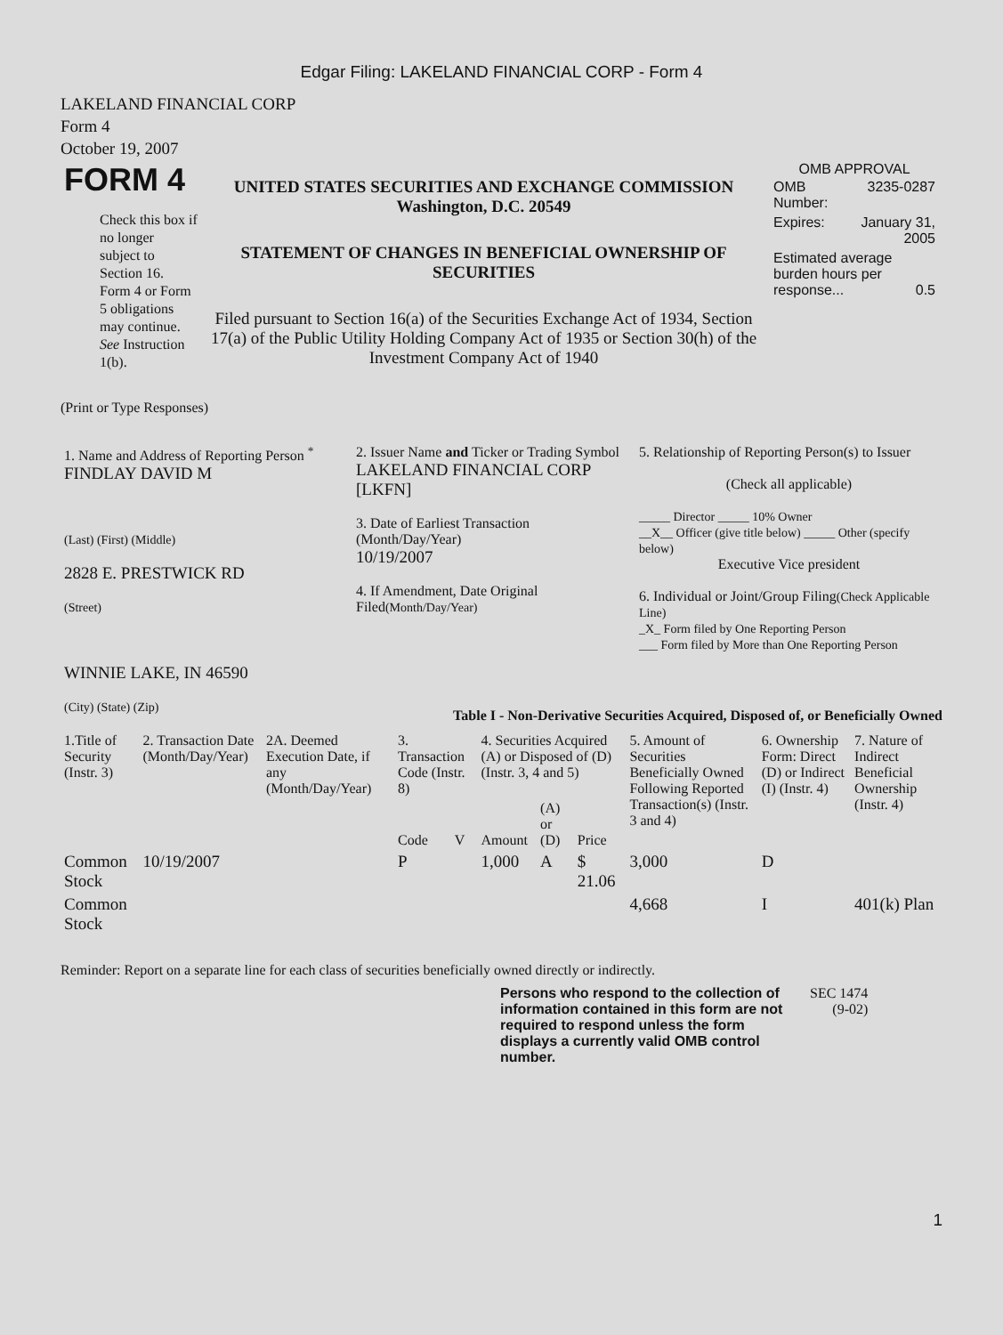Edgar Filing: LAKELAND FINANCIAL CORP - Form 4
LAKELAND FINANCIAL CORP
Form 4
October 19, 2007
| FORM 4 Check this box if no longer subject to Section 16. Form 4 or Form 5 obligations may continue. See Instruction 1(b). | UNITED STATES SECURITIES AND EXCHANGE COMMISSION Washington, D.C. 20549 STATEMENT OF CHANGES IN BENEFICIAL OWNERSHIP OF SECURITIES Filed pursuant to Section 16(a) of the Securities Exchange Act of 1934, Section 17(a) of the Public Utility Holding Company Act of 1935 or Section 30(h) of the Investment Company Act of 1940 | OMB APPROVAL / OMB Number: / 3235-0287 / / Expires: / January 31, 2005 / / Estimated average burden hours per response... 0.5 / / |
(Print or Type Responses)
| 1. Name and Address of Reporting Person <sup>*</sup> FINDLAY DAVID M (Last) (First) (Middle) 2828 E. PRESTWICK RD (Street) WINNIE LAKE, IN 46590 (City) (State) (Zip) | 2. Issuer Name and Ticker or Trading Symbol LAKELAND FINANCIAL CORP [LKFN] 3. Date of Earliest Transaction (Month/Day/Year) 10/19/2007 4. If Amendment, Date Original Filed (Month/Day/Year) | 5. Relationship of Reporting Person(s) to Issuer (Check all applicable) _____ Director _____ 10% Owner __X__ Officer (give title below) _____ Other (specify below) Executive Vice president 6. Individual or Joint/Group Filing (Check Applicable Line) _X_ Form filed by One Reporting Person ___ Form filed by More than One Reporting Person |
Table I - Non-Derivative Securities Acquired, Disposed of, or Beneficially Owned
| 1.Title of Security (Instr. 3) | 2. Transaction Date (Month/Day/Year) | 2A. Deemed Execution Date, if any (Month/Day/Year) | 3. Transaction Code (Instr. 8) | | 4. Securities Acquired (A) or Disposed of (D) (Instr. 3, 4 and 5) | | | 5. Amount of Securities Beneficially Owned Following Reported Transaction(s) (Instr. 3 and 4) | 6. Ownership Form: Direct (D) or Indirect (I) (Instr. 4) | 7. Nature of Indirect Beneficial Ownership (Instr. 4) |
| --- | --- | --- | --- | --- | --- | --- | --- | --- | --- | --- |
| | | | Code | V | Amount | (A) or (D) | Price | | | |
| Common Stock | 10/19/2007 | | P | | 1,000 | A | $ 21.06 | 3,000 | D | |
| Common Stock | | | | | | | | 4,668 | I | 401(k) Plan |
Reminder: Report on a separate line for each class of securities beneficially owned directly or indirectly.
| Persons who respond to the collection of information contained in this form are not required to respond unless the form displays a currently valid OMB control number. | SEC 1474 (9-02) |
1